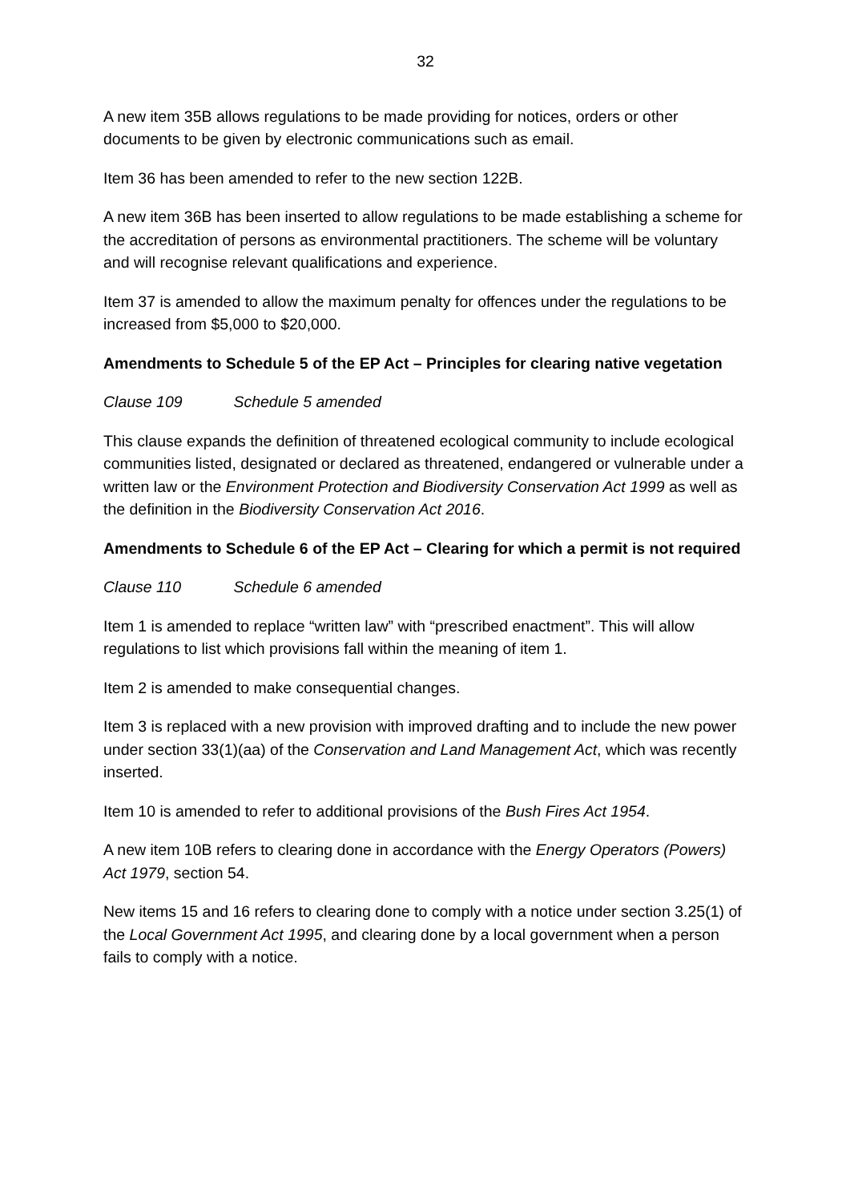32
A new item 35B allows regulations to be made providing for notices, orders or other documents to be given by electronic communications such as email.
Item 36 has been amended to refer to the new section 122B.
A new item 36B has been inserted to allow regulations to be made establishing a scheme for the accreditation of persons as environmental practitioners. The scheme will be voluntary and will recognise relevant qualifications and experience.
Item 37 is amended to allow the maximum penalty for offences under the regulations to be increased from $5,000 to $20,000.
Amendments to Schedule 5 of the EP Act – Principles for clearing native vegetation
Clause 109 Schedule 5 amended
This clause expands the definition of threatened ecological community to include ecological communities listed, designated or declared as threatened, endangered or vulnerable under a written law or the Environment Protection and Biodiversity Conservation Act 1999 as well as the definition in the Biodiversity Conservation Act 2016.
Amendments to Schedule 6 of the EP Act – Clearing for which a permit is not required
Clause 110 Schedule 6 amended
Item 1 is amended to replace “written law” with “prescribed enactment”. This will allow regulations to list which provisions fall within the meaning of item 1.
Item 2 is amended to make consequential changes.
Item 3 is replaced with a new provision with improved drafting and to include the new power under section 33(1)(aa) of the Conservation and Land Management Act, which was recently inserted.
Item 10 is amended to refer to additional provisions of the Bush Fires Act 1954.
A new item 10B refers to clearing done in accordance with the Energy Operators (Powers) Act 1979, section 54.
New items 15 and 16 refers to clearing done to comply with a notice under section 3.25(1) of the Local Government Act 1995, and clearing done by a local government when a person fails to comply with a notice.